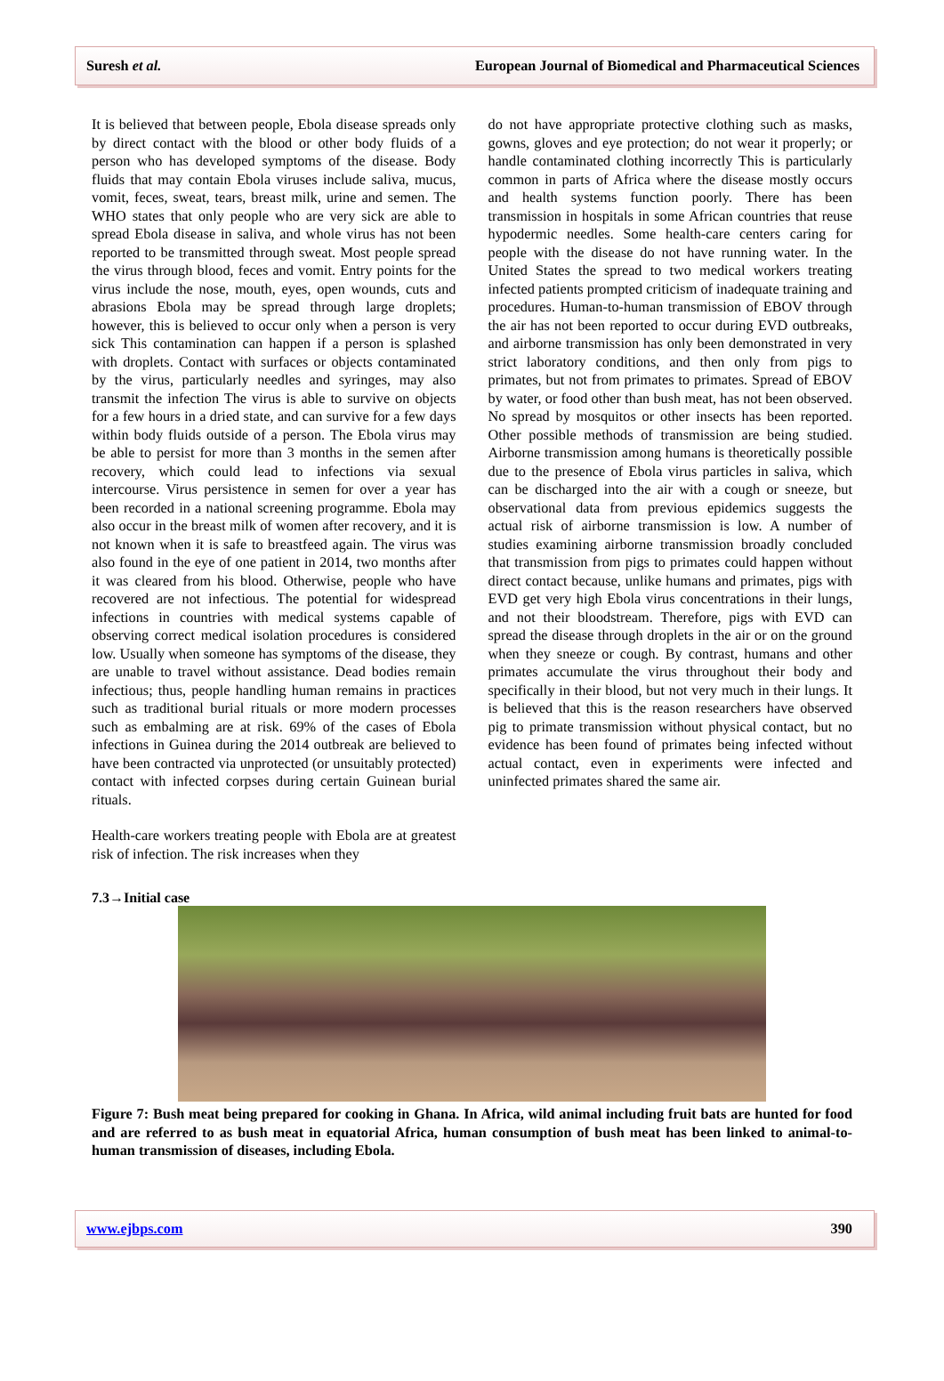Suresh et al. European Journal of Biomedical and Pharmaceutical Sciences
It is believed that between people, Ebola disease spreads only by direct contact with the blood or other body fluids of a person who has developed symptoms of the disease. Body fluids that may contain Ebola viruses include saliva, mucus, vomit, feces, sweat, tears, breast milk, urine and semen. The WHO states that only people who are very sick are able to spread Ebola disease in saliva, and whole virus has not been reported to be transmitted through sweat. Most people spread the virus through blood, feces and vomit. Entry points for the virus include the nose, mouth, eyes, open wounds, cuts and abrasions Ebola may be spread through large droplets; however, this is believed to occur only when a person is very sick This contamination can happen if a person is splashed with droplets. Contact with surfaces or objects contaminated by the virus, particularly needles and syringes, may also transmit the infection The virus is able to survive on objects for a few hours in a dried state, and can survive for a few days within body fluids outside of a person. The Ebola virus may be able to persist for more than 3 months in the semen after recovery, which could lead to infections via sexual intercourse. Virus persistence in semen for over a year has been recorded in a national screening programme. Ebola may also occur in the breast milk of women after recovery, and it is not known when it is safe to breastfeed again. The virus was also found in the eye of one patient in 2014, two months after it was cleared from his blood. Otherwise, people who have recovered are not infectious. The potential for widespread infections in countries with medical systems capable of observing correct medical isolation procedures is considered low. Usually when someone has symptoms of the disease, they are unable to travel without assistance. Dead bodies remain infectious; thus, people handling human remains in practices such as traditional burial rituals or more modern processes such as embalming are at risk. 69% of the cases of Ebola infections in Guinea during the 2014 outbreak are believed to have been contracted via unprotected (or unsuitably protected) contact with infected corpses during certain Guinean burial rituals.
Health-care workers treating people with Ebola are at greatest risk of infection. The risk increases when they
do not have appropriate protective clothing such as masks, gowns, gloves and eye protection; do not wear it properly; or handle contaminated clothing incorrectly This is particularly common in parts of Africa where the disease mostly occurs and health systems function poorly. There has been transmission in hospitals in some African countries that reuse hypodermic needles. Some health-care centers caring for people with the disease do not have running water. In the United States the spread to two medical workers treating infected patients prompted criticism of inadequate training and procedures. Human-to-human transmission of EBOV through the air has not been reported to occur during EVD outbreaks, and airborne transmission has only been demonstrated in very strict laboratory conditions, and then only from pigs to primates, but not from primates to primates. Spread of EBOV by water, or food other than bush meat, has not been observed. No spread by mosquitos or other insects has been reported. Other possible methods of transmission are being studied. Airborne transmission among humans is theoretically possible due to the presence of Ebola virus particles in saliva, which can be discharged into the air with a cough or sneeze, but observational data from previous epidemics suggests the actual risk of airborne transmission is low. A number of studies examining airborne transmission broadly concluded that transmission from pigs to primates could happen without direct contact because, unlike humans and primates, pigs with EVD get very high Ebola virus concentrations in their lungs, and not their bloodstream. Therefore, pigs with EVD can spread the disease through droplets in the air or on the ground when they sneeze or cough. By contrast, humans and other primates accumulate the virus throughout their body and specifically in their blood, but not very much in their lungs. It is believed that this is the reason researchers have observed pig to primate transmission without physical contact, but no evidence has been found of primates being infected without actual contact, even in experiments were infected and uninfected primates shared the same air.
7.3→Initial case
Figure 7: Bush meat being prepared for cooking in Ghana. In Africa, wild animal including fruit bats are hunted for food and are referred to as bush meat in equatorial Africa, human consumption of bush meat has been linked to animal-to-human transmission of diseases, including Ebola.
www.ejbps.com 390